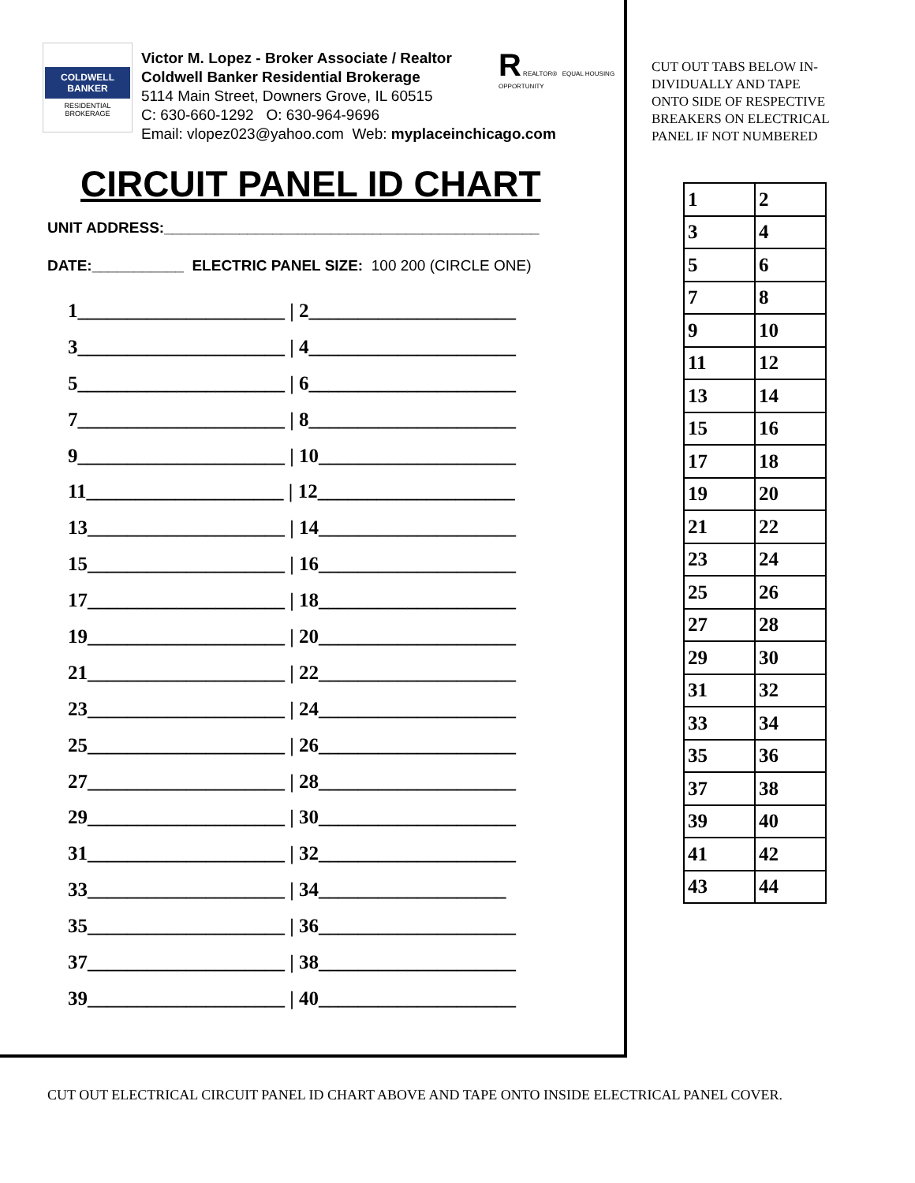COLDWELL BANKER
RESIDENTIAL BROKERAGE
Victor M. Lopez - Broker Associate / Realtor
Coldwell Banker Residential Brokerage
5114 Main Street, Downers Grove, IL 60515
C: 630-660-1292 O: 630-964-9696
Email: vlopez023@yahoo.com Web: myplaceinchicago.com
R REALTOR® EQUAL HOUSING OPPORTUNITY
CIRCUIT PANEL ID CHART
UNIT ADDRESS:_____________________________________________
DATE:___________ ELECTRIC PANEL SIZE: 100 200 (CIRCLE ONE)
1_____________________ | 2_____________________
3_____________________ | 4_____________________
5_____________________ | 6_____________________
7_____________________ | 8_____________________
9_____________________ | 10____________________
11____________________ | 12____________________
13____________________ | 14____________________
15____________________ | 16____________________
17____________________ | 18____________________
19____________________ | 20____________________
21____________________ | 22____________________
23____________________ | 24____________________
25____________________ | 26____________________
27____________________ | 28____________________
29____________________ | 30____________________
31____________________ | 32____________________
33____________________ | 34___________________
35____________________ | 36____________________
37____________________ | 38____________________
39____________________ | 40____________________
CUT OUT TABS BELOW IN-
DIVIDUALLY AND TAPE
ONTO SIDE OF RESPECTIVE
BREAKERS ON ELECTRICAL
PANEL IF NOT NUMBERED
| 1 | 2 |
| 3 | 4 |
| 5 | 6 |
| 7 | 8 |
| 9 | 10 |
| 11 | 12 |
| 13 | 14 |
| 15 | 16 |
| 17 | 18 |
| 19 | 20 |
| 21 | 22 |
| 23 | 24 |
| 25 | 26 |
| 27 | 28 |
| 29 | 30 |
| 31 | 32 |
| 33 | 34 |
| 35 | 36 |
| 37 | 38 |
| 39 | 40 |
| 41 | 42 |
| 43 | 44 |
CUT OUT ELECTRICAL CIRCUIT PANEL ID CHART ABOVE AND TAPE ONTO INSIDE ELECTRICAL PANEL COVER.